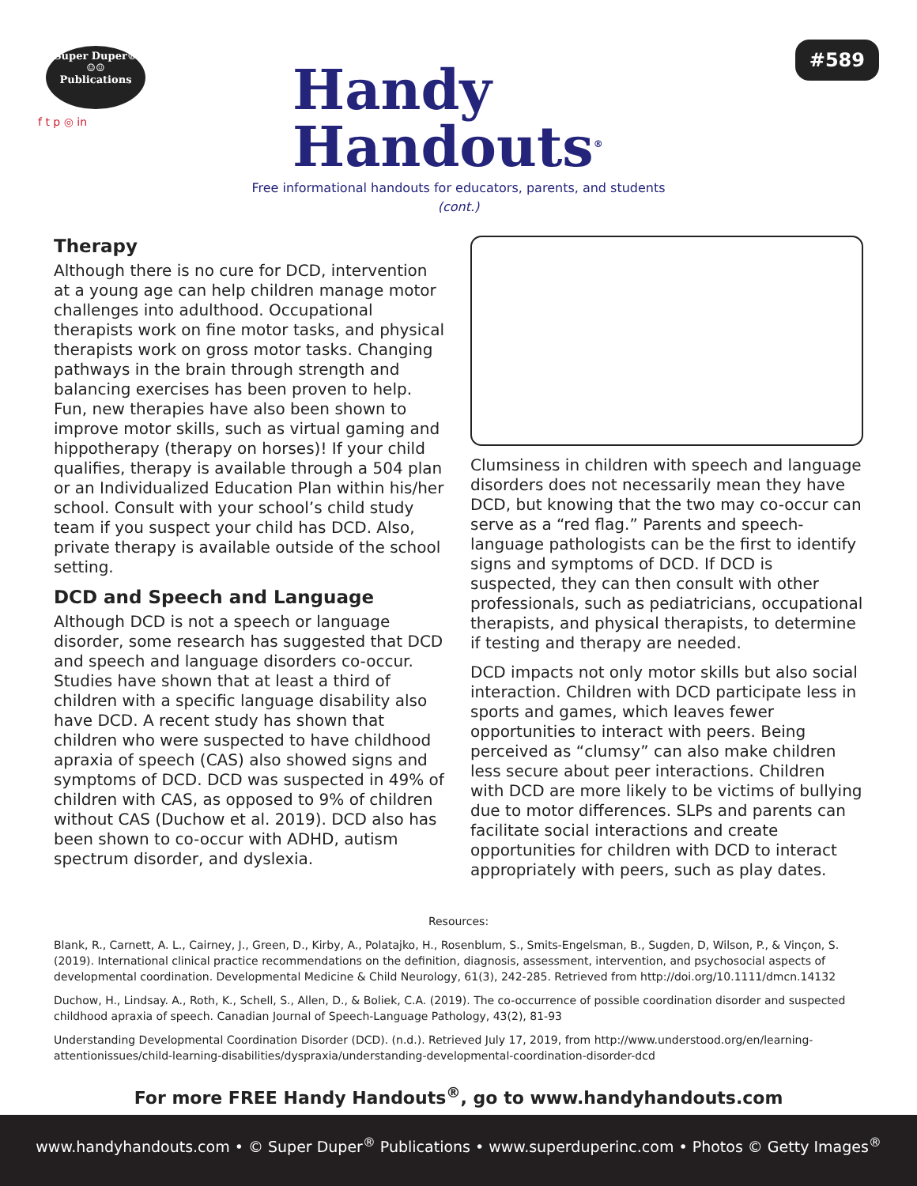Super Duper®
☺☺
Publications
f t p ◎ in
Handy
Handouts<sup>®</sup>
#589
Free informational handouts for educators, parents, and students
(cont.)
Therapy
Although there is no cure for DCD, intervention at a young age can help children manage motor challenges into adulthood. Occupational therapists work on fine motor tasks, and physical therapists work on gross motor tasks. Changing pathways in the brain through strength and balancing exercises has been proven to help. Fun, new therapies have also been shown to improve motor skills, such as virtual gaming and hippotherapy (therapy on horses)! If your child qualifies, therapy is available through a 504 plan or an Individualized Education Plan within his/her school. Consult with your school’s child study team if you suspect your child has DCD. Also, private therapy is available outside of the school setting.
DCD and Speech and Language
Although DCD is not a speech or language disorder, some research has suggested that DCD and speech and language disorders co-occur. Studies have shown that at least a third of children with a specific language disability also have DCD. A recent study has shown that children who were suspected to have childhood apraxia of speech (CAS) also showed signs and symptoms of DCD. DCD was suspected in 49% of children with CAS, as opposed to 9% of children without CAS (Duchow et al. 2019). DCD also has been shown to co-occur with ADHD, autism spectrum disorder, and dyslexia.
Clumsiness in children with speech and language disorders does not necessarily mean they have DCD, but knowing that the two may co-occur can serve as a “red flag.” Parents and speech-language pathologists can be the first to identify signs and symptoms of DCD. If DCD is suspected, they can then consult with other professionals, such as pediatricians, occupational therapists, and physical therapists, to determine if testing and therapy are needed.
DCD impacts not only motor skills but also social interaction. Children with DCD participate less in sports and games, which leaves fewer opportunities to interact with peers. Being perceived as “clumsy” can also make children less secure about peer interactions. Children with DCD are more likely to be victims of bullying due to motor differences. SLPs and parents can facilitate social interactions and create opportunities for children with DCD to interact appropriately with peers, such as play dates.
Resources:
Blank, R., Carnett, A. L., Cairney, J., Green, D., Kirby, A., Polatajko, H., Rosenblum, S., Smits-Engelsman, B., Sugden, D, Wilson, P., & Vinçon, S. (2019). International clinical practice recommendations on the definition, diagnosis, assessment, intervention, and psychosocial aspects of developmental coordination. Developmental Medicine & Child Neurology, 61(3), 242-285. Retrieved from http://doi.org/10.1111/dmcn.14132
Duchow, H., Lindsay. A., Roth, K., Schell, S., Allen, D., & Boliek, C.A. (2019). The co-occurrence of possible coordination disorder and suspected childhood apraxia of speech. Canadian Journal of Speech-Language Pathology, 43(2), 81-93
Understanding Developmental Coordination Disorder (DCD). (n.d.). Retrieved July 17, 2019, from http://www.understood.org/en/learning-attentionissues/child-learning-disabilities/dyspraxia/understanding-developmental-coordination-disorder-dcd
For more FREE Handy Handouts<sup>®</sup>, go to www.handyhandouts.com
www.handyhandouts.com • © Super Duper<sup>®</sup> Publications • www.superduperinc.com • Photos © Getty Images<sup>®</sup>